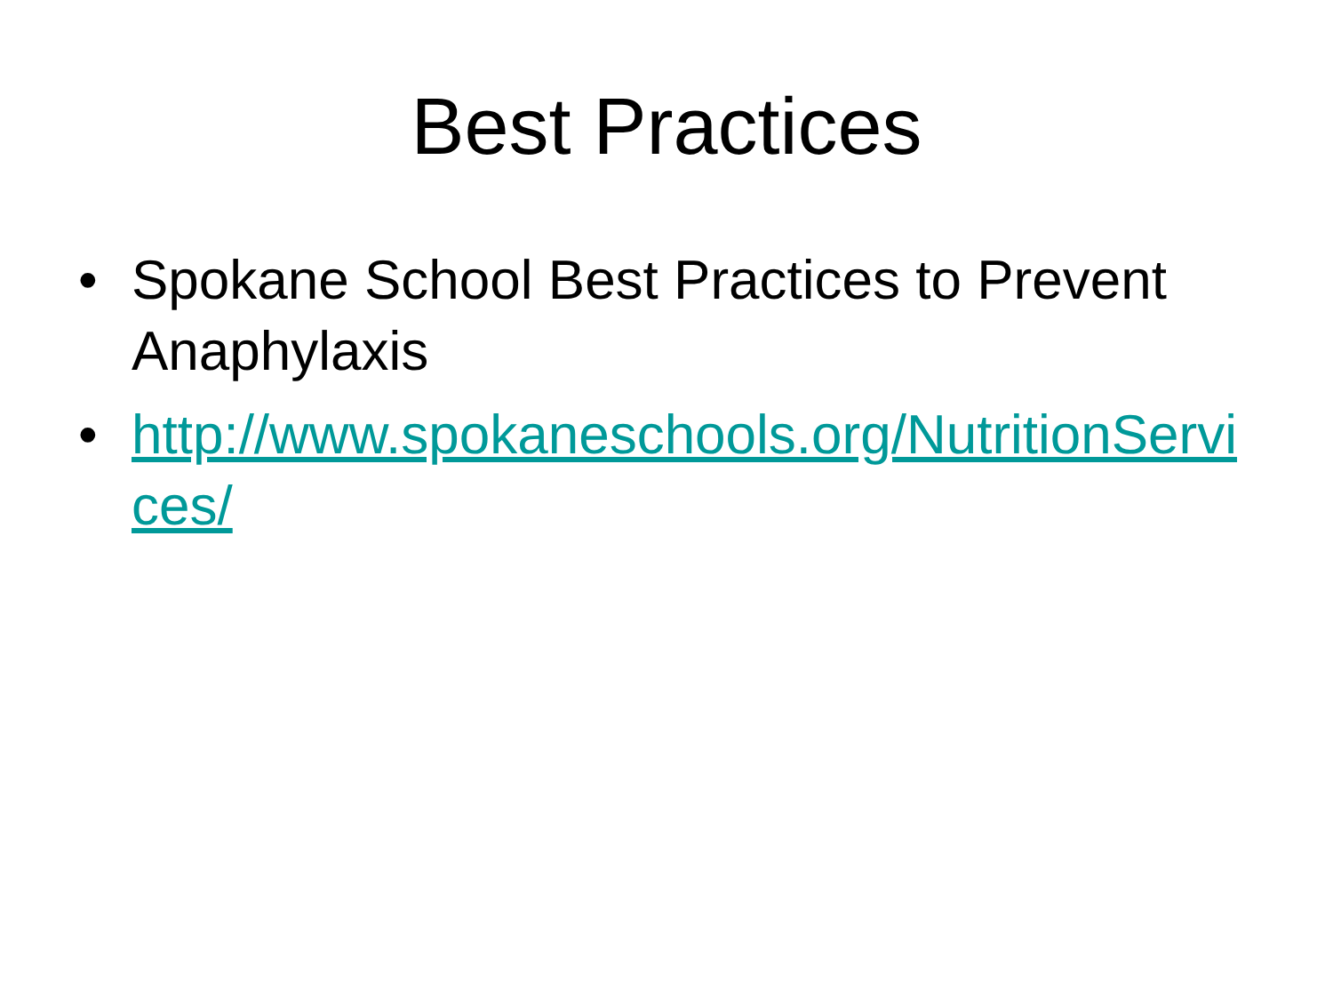Best Practices
• Spokane School Best Practices to Prevent Anaphylaxis
• http://www.spokaneschools.org/NutritionServices/